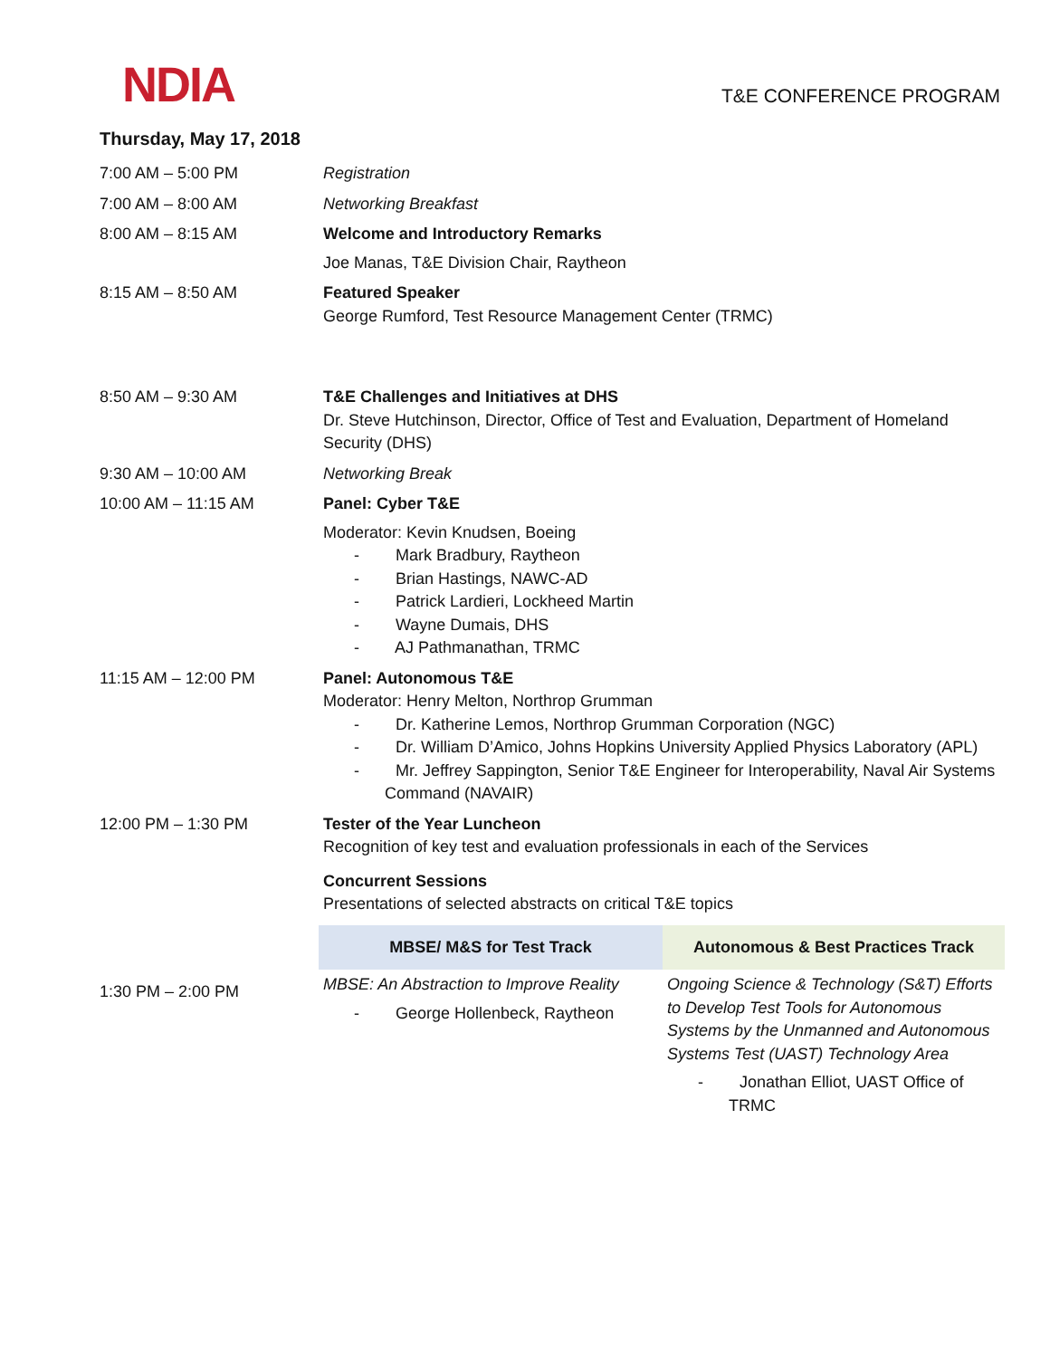NDIA
T&E CONFERENCE PROGRAM
Thursday, May 17, 2018
| 7:00 AM – 5:00 PM | Registration | |
| 7:00 AM – 8:00 AM | Networking Breakfast | |
| 8:00 AM – 8:15 AM | Welcome and Introductory Remarks Joe Manas, T&E Division Chair, Raytheon | |
| 8:15 AM – 8:50 AM | Featured Speaker George Rumford, Test Resource Management Center (TRMC) | |
| 8:50 AM – 9:30 AM | T&E Challenges and Initiatives at DHS Dr. Steve Hutchinson, Director, Office of Test and Evaluation, Department of Homeland Security (DHS) | |
| 9:30 AM – 10:00 AM | Networking Break | |
| 10:00 AM – 11:15 AM | Panel: Cyber T&E Moderator: Kevin Knudsen, Boeing - Mark Bradbury, Raytheon - Brian Hastings, NAWC-AD - Patrick Lardieri, Lockheed Martin - Wayne Dumais, DHS - AJ Pathmanathan, TRMC | |
| 11:15 AM – 12:00 PM | Panel: Autonomous T&E Moderator: Henry Melton, Northrop Grumman - Dr. Katherine Lemos, Northrop Grumman Corporation (NGC) - Dr. William D’Amico, Johns Hopkins University Applied Physics Laboratory (APL) - Mr. Jeffrey Sappington, Senior T&E Engineer for Interoperability, Naval Air Systems Command (NAVAIR) | |
| 12:00 PM – 1:30 PM | Tester of the Year Luncheon Recognition of key test and evaluation professionals in each of the Services Concurrent Sessions Presentations of selected abstracts on critical T&E topics | |
| | MBSE/ M&S for Test Track | Autonomous & Best Practices Track |
| 1:30 PM – 2:00 PM | MBSE: An Abstraction to Improve Reality - George Hollenbeck, Raytheon | Ongoing Science & Technology (S&T) Efforts to Develop Test Tools for Autonomous Systems by the Unmanned and Autonomous Systems Test (UAST) Technology Area - Jonathan Elliot, UAST Office of TRMC |